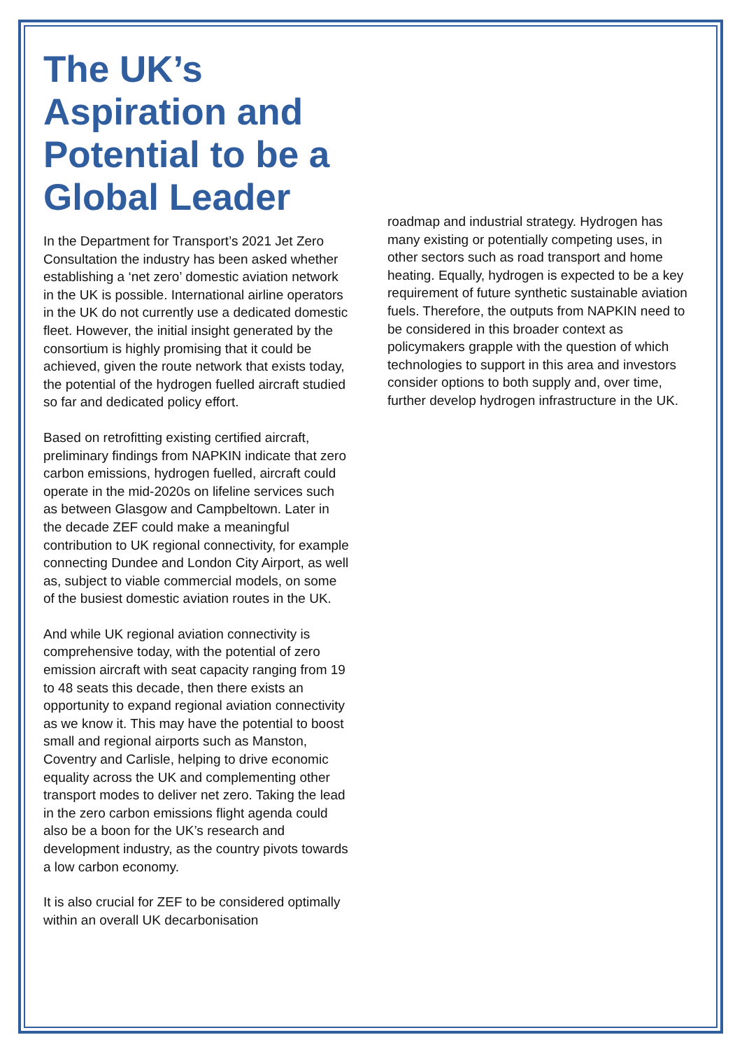The UK’s Aspiration and Potential to be a Global Leader
In the Department for Transport’s 2021 Jet Zero Consultation the industry has been asked whether establishing a ‘net zero’ domestic aviation network in the UK is possible. International airline operators in the UK do not currently use a dedicated domestic fleet. However, the initial insight generated by the consortium is highly promising that it could be achieved, given the route network that exists today, the potential of the hydrogen fuelled aircraft studied so far and dedicated policy effort.
Based on retrofitting existing certified aircraft, preliminary findings from NAPKIN indicate that zero carbon emissions, hydrogen fuelled, aircraft could operate in the mid-2020s on lifeline services such as between Glasgow and Campbeltown. Later in the decade ZEF could make a meaningful contribution to UK regional connectivity, for example connecting Dundee and London City Airport, as well as, subject to viable commercial models, on some of the busiest domestic aviation routes in the UK.
And while UK regional aviation connectivity is comprehensive today, with the potential of zero emission aircraft with seat capacity ranging from 19 to 48 seats this decade, then there exists an opportunity to expand regional aviation connectivity as we know it. This may have the potential to boost small and regional airports such as Manston, Coventry and Carlisle, helping to drive economic equality across the UK and complementing other transport modes to deliver net zero. Taking the lead in the zero carbon emissions flight agenda could also be a boon for the UK’s research and development industry, as the country pivots towards a low carbon economy.
It is also crucial for ZEF to be considered optimally within an overall UK decarbonisation
roadmap and industrial strategy. Hydrogen has many existing or potentially competing uses, in other sectors such as road transport and home heating. Equally, hydrogen is expected to be a key requirement of future synthetic sustainable aviation fuels. Therefore, the outputs from NAPKIN need to be considered in this broader context as policymakers grapple with the question of which technologies to support in this area and investors consider options to both supply and, over time, further develop hydrogen infrastructure in the UK.